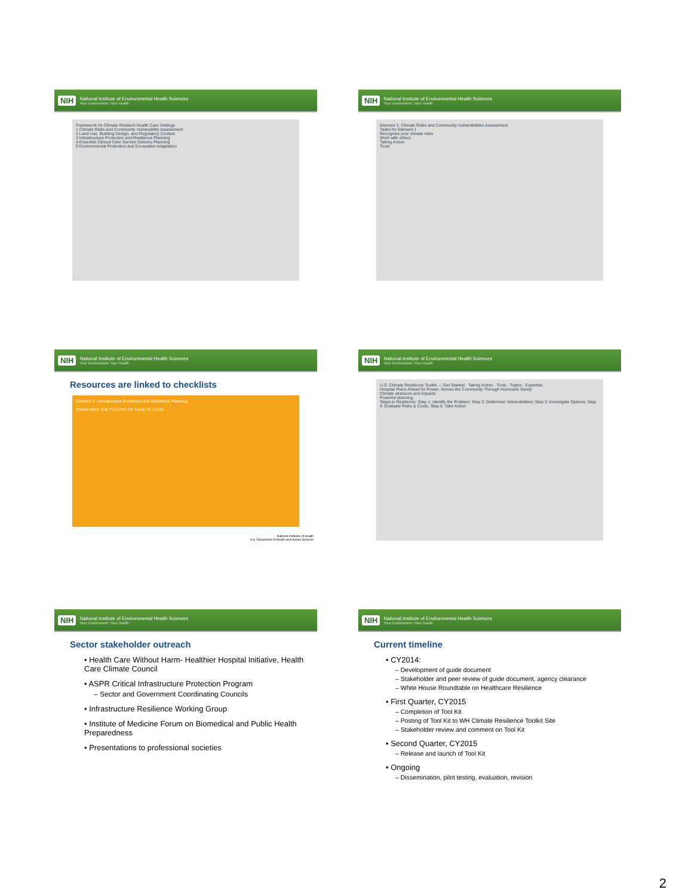NIH National Institute of Environmental Health Sciences
Your Environment. Your Health.
Framework for Climate Resilient Health Care Settings
1 Climate Risks and Community Vulnerability Assessment
2 Land Use, Building Design, and Regulatory Context
3 Infrastructure Protection and Resilience Planning
4 Essential Clinical Care Service Delivery Planning
5 Environmental Protection and Ecosystem Adaptation
NIH National Institute of Environmental Health Sciences
Your Environment. Your Health.
Element 1: Climate Risks and Community Vulnerabilities Assessment
Tasks for Element 1
Recognize your climate risks
Work with others
Taking Action
Tools
NIH National Institute of Environmental Health Sciences
Your Environment. Your Health.
Resources are linked to checklists
Element 3: Infrastructure Protection and Resilience Planning
POWERING THE FUTURE OF HEALTH CARE
National Institutes of Health
U.S. Department of Health and Human Services
NIH National Institute of Environmental Health Sciences
Your Environment. Your Health.
U.S. Climate Resilience Toolkit — Get Started · Taking Action · Tools · Topics · Expertise
Hospital Plans Ahead for Power, Serves the Community Through Hurricane Sandy
Climate stressors and impacts
Powerful planning
Steps to Resilience: Step 1: Identify the Problem; Step 2: Determine Vulnerabilities; Step 3: Investigate Options; Step 4: Evaluate Risks & Costs; Step 5: Take Action
NIH National Institute of Environmental Health Sciences
Your Environment. Your Health.
Sector stakeholder outreach
• Health Care Without Harm- Healthier Hospital Initiative, Health Care Climate Council
• ASPR Critical Infrastructure Protection Program
– Sector and Government Coordinating Councils
• Infrastructure Resilience Working Group
• Institute of Medicine Forum on Biomedical and Public Health Preparedness
• Presentations to professional societies
NIH National Institute of Environmental Health Sciences
Your Environment. Your Health.
Current timeline
• CY2014:
– Development of guide document
– Stakeholder and peer review of guide document, agency clearance
– White House Roundtable on Healthcare Resilience
• First Quarter, CY2015
– Completion of Tool Kit
– Posting of Tool Kit to WH Climate Resilience Toolkit Site
– Stakeholder review and comment on Tool Kit
• Second Quarter, CY2015
– Release and launch of Tool Kit
• Ongoing
– Dissemination, pilot testing, evaluation, revision
2